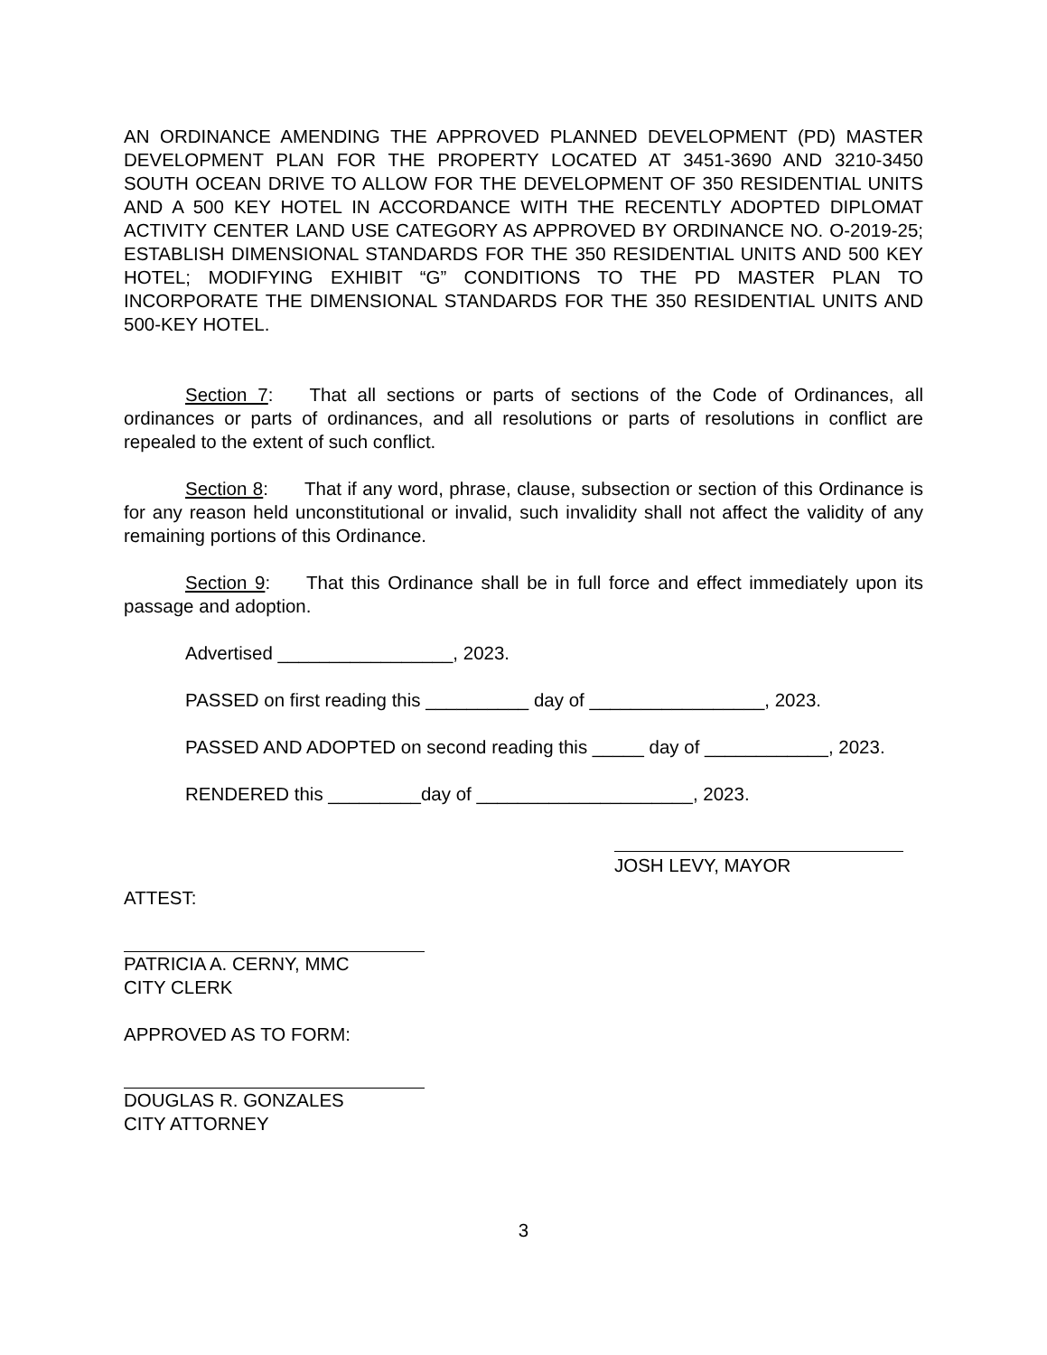AN ORDINANCE AMENDING THE APPROVED PLANNED DEVELOPMENT (PD) MASTER DEVELOPMENT PLAN FOR THE PROPERTY LOCATED AT 3451-3690 AND 3210-3450 SOUTH OCEAN DRIVE TO ALLOW FOR THE DEVELOPMENT OF 350 RESIDENTIAL UNITS AND A 500 KEY HOTEL IN ACCORDANCE WITH THE RECENTLY ADOPTED DIPLOMAT ACTIVITY CENTER LAND USE CATEGORY AS APPROVED BY ORDINANCE NO. O-2019-25; ESTABLISH DIMENSIONAL STANDARDS FOR THE 350 RESIDENTIAL UNITS AND 500 KEY HOTEL; MODIFYING EXHIBIT “G” CONDITIONS TO THE PD MASTER PLAN TO INCORPORATE THE DIMENSIONAL STANDARDS FOR THE 350 RESIDENTIAL UNITS AND 500-KEY HOTEL.
Section 7: That all sections or parts of sections of the Code of Ordinances, all ordinances or parts of ordinances, and all resolutions or parts of resolutions in conflict are repealed to the extent of such conflict.
Section 8: That if any word, phrase, clause, subsection or section of this Ordinance is for any reason held unconstitutional or invalid, such invalidity shall not affect the validity of any remaining portions of this Ordinance.
Section 9: That this Ordinance shall be in full force and effect immediately upon its passage and adoption.
Advertised _________________, 2023.
PASSED on first reading this __________ day of _________________, 2023.
PASSED AND ADOPTED on second reading this _____ day of ____________, 2023.
RENDERED this _________day of _____________________, 2023.
JOSH LEVY, MAYOR
ATTEST:
PATRICIA A. CERNY, MMC
CITY CLERK
APPROVED AS TO FORM:
DOUGLAS R. GONZALES
CITY ATTORNEY
3